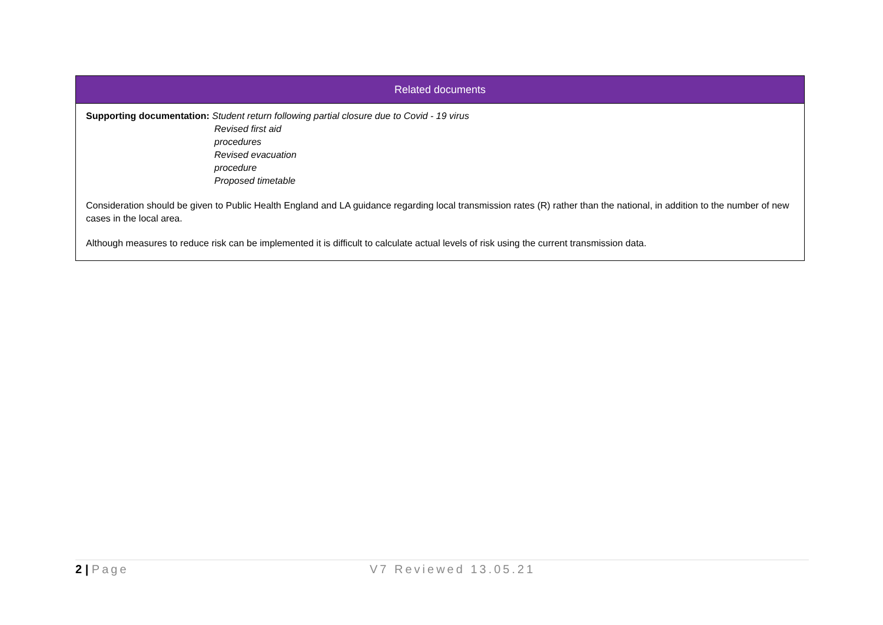| Related documents |
| --- |
| Supporting documentation: Student return following partial closure due to Covid - 19 virus Revised first aid procedures Revised evacuation procedure Proposed timetable Consideration should be given to Public Health England and LA guidance regarding local transmission rates (R) rather than the national, in addition to the number of new cases in the local area. Although measures to reduce risk can be implemented it is difficult to calculate actual levels of risk using the current transmission data. |
2 | Page V7 Reviewed 13.05.21